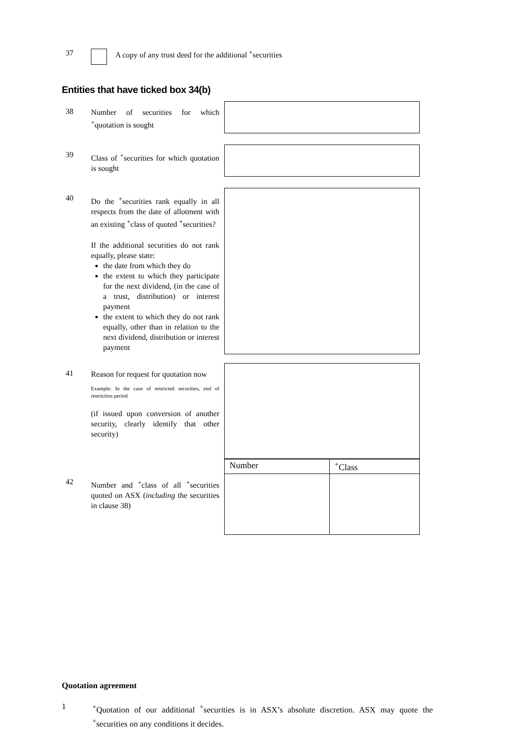37 A copy of any trust deed for the additional <sup>+</sup>securities
Entities that have ticked box 34(b)
38
Number of securities for which <sup>+</sup>quotation is sought
39
Class of <sup>+</sup>securities for which quotation is sought
40
Do the <sup>+</sup>securities rank equally in all respects from the date of allotment with an existing <sup>+</sup>class of quoted <sup>+</sup>securities?
If the additional securities do not rank equally, please state:
the date from which they do
the extent to which they participate for the next dividend, (in the case of a trust, distribution) or interest payment
the extent to which they do not rank equally, other than in relation to the next dividend, distribution or interest payment
41
Reason for request for quotation now
Example: In the case of restricted securities, end of restriction period
(if issued upon conversion of another security, clearly identify that other security)
42
Number and <sup>+</sup>class of all <sup>+</sup>securities quoted on ASX (including the securities in clause 38)
| Number | <sup>+</sup>Class |
Quotation agreement
1 <sup>+</sup>Quotation of our additional <sup>+</sup>securities is in ASX’s absolute discretion. ASX may quote the <sup>+</sup>securities on any conditions it decides.